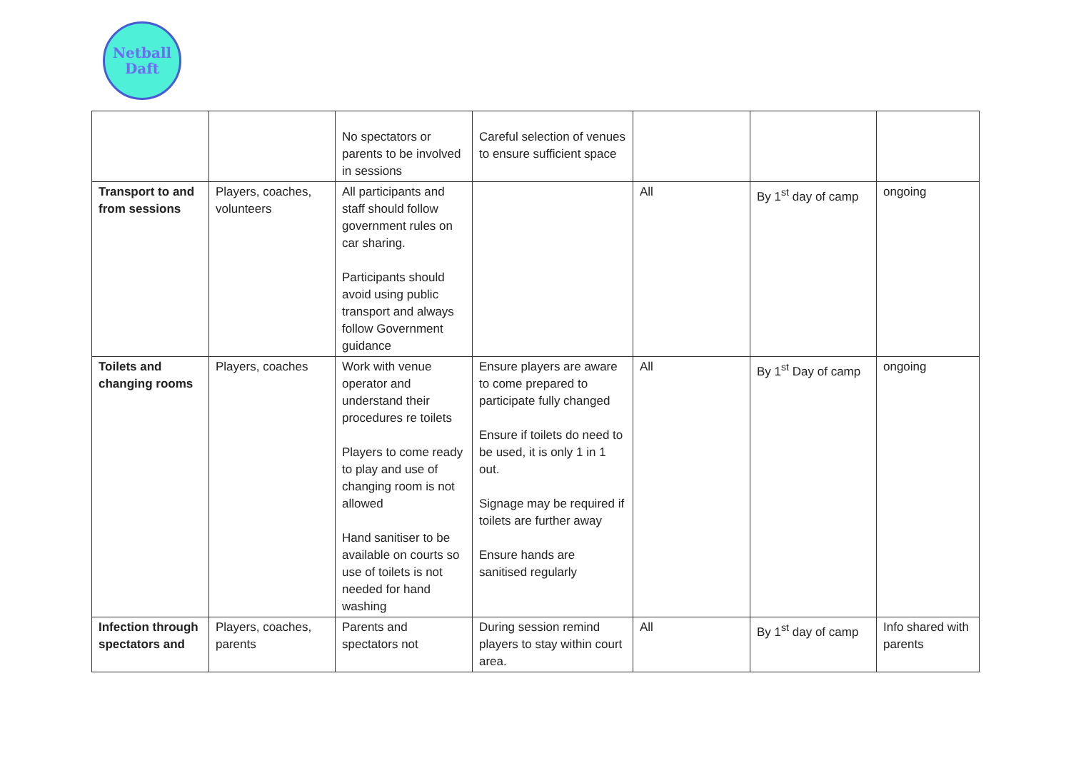Netball
Daft
| | | No spectators or parents to be involved in sessions | Careful selection of venues to ensure sufficient space | | | |
| Transport to and from sessions | Players, coaches, volunteers | All participants and staff should follow government rules on car sharing. Participants should avoid using public transport and always follow Government guidance | | All | By 1<sup>st</sup> day of camp | ongoing |
| Toilets and changing rooms | Players, coaches | Work with venue operator and understand their procedures re toilets Players to come ready to play and use of changing room is not allowed Hand sanitiser to be available on courts so use of toilets is not needed for hand washing | Ensure players are aware to come prepared to participate fully changed Ensure if toilets do need to be used, it is only 1 in 1 out. Signage may be required if toilets are further away Ensure hands are sanitised regularly | All | By 1<sup>st</sup> Day of camp | ongoing |
| Infection through spectators and | Players, coaches, parents | Parents and spectators not | During session remind players to stay within court area. | All | By 1<sup>st</sup> day of camp | Info shared with parents |